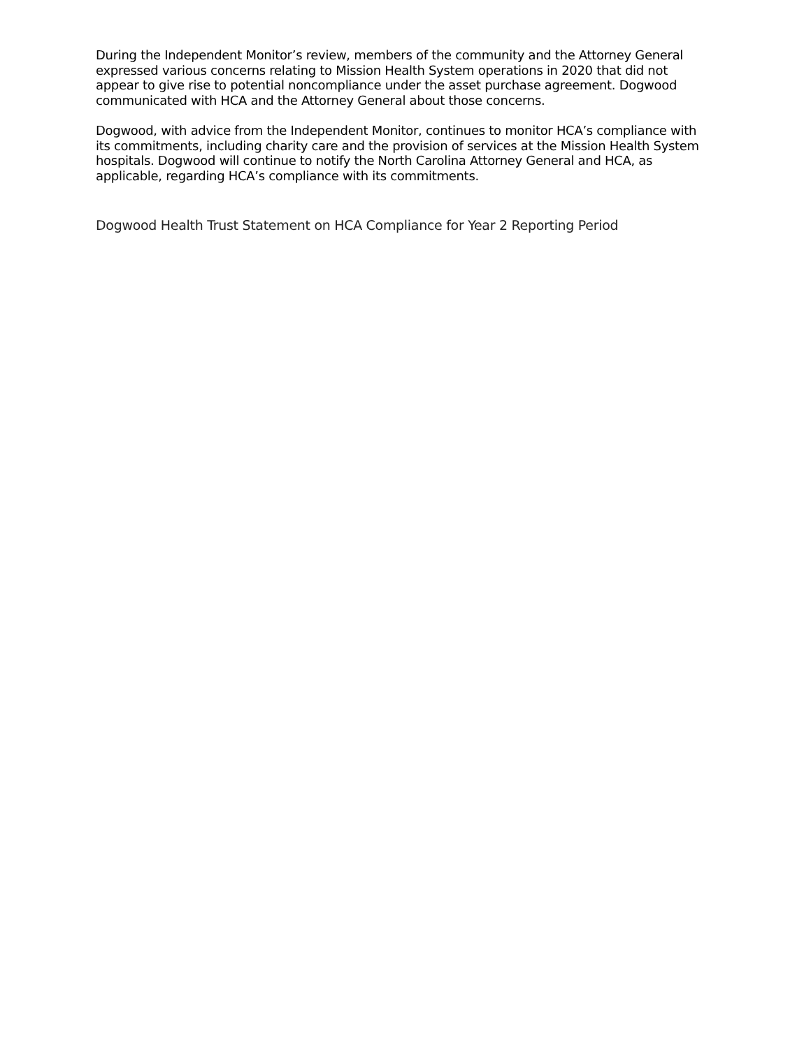During the Independent Monitor’s review, members of the community and the Attorney General expressed various concerns relating to Mission Health System operations in 2020 that did not appear to give rise to potential noncompliance under the asset purchase agreement. Dogwood communicated with HCA and the Attorney General about those concerns.
Dogwood, with advice from the Independent Monitor, continues to monitor HCA’s compliance with its commitments, including charity care and the provision of services at the Mission Health System hospitals. Dogwood will continue to notify the North Carolina Attorney General and HCA, as applicable, regarding HCA’s compliance with its commitments.
Dogwood Health Trust Statement on HCA Compliance for Year 2 Reporting Period